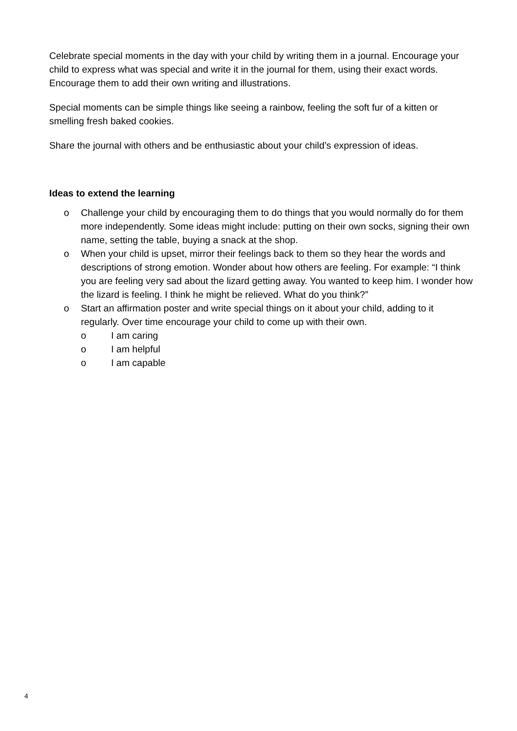Celebrate special moments in the day with your child by writing them in a journal. Encourage your child to express what was special and write it in the journal for them, using their exact words. Encourage them to add their own writing and illustrations.
Special moments can be simple things like seeing a rainbow, feeling the soft fur of a kitten or smelling fresh baked cookies.
Share the journal with others and be enthusiastic about your child’s expression of ideas.
Ideas to extend the learning
o Challenge your child by encouraging them to do things that you would normally do for them more independently. Some ideas might include: putting on their own socks, signing their own name, setting the table, buying a snack at the shop.
o When your child is upset, mirror their feelings back to them so they hear the words and descriptions of strong emotion. Wonder about how others are feeling. For example: “I think you are feeling very sad about the lizard getting away. You wanted to keep him. I wonder how the lizard is feeling. I think he might be relieved. What do you think?”
o Start an affirmation poster and write special things on it about your child, adding to it regularly. Over time encourage your child to come up with their own.
o I am caring
o I am helpful
o I am capable
4